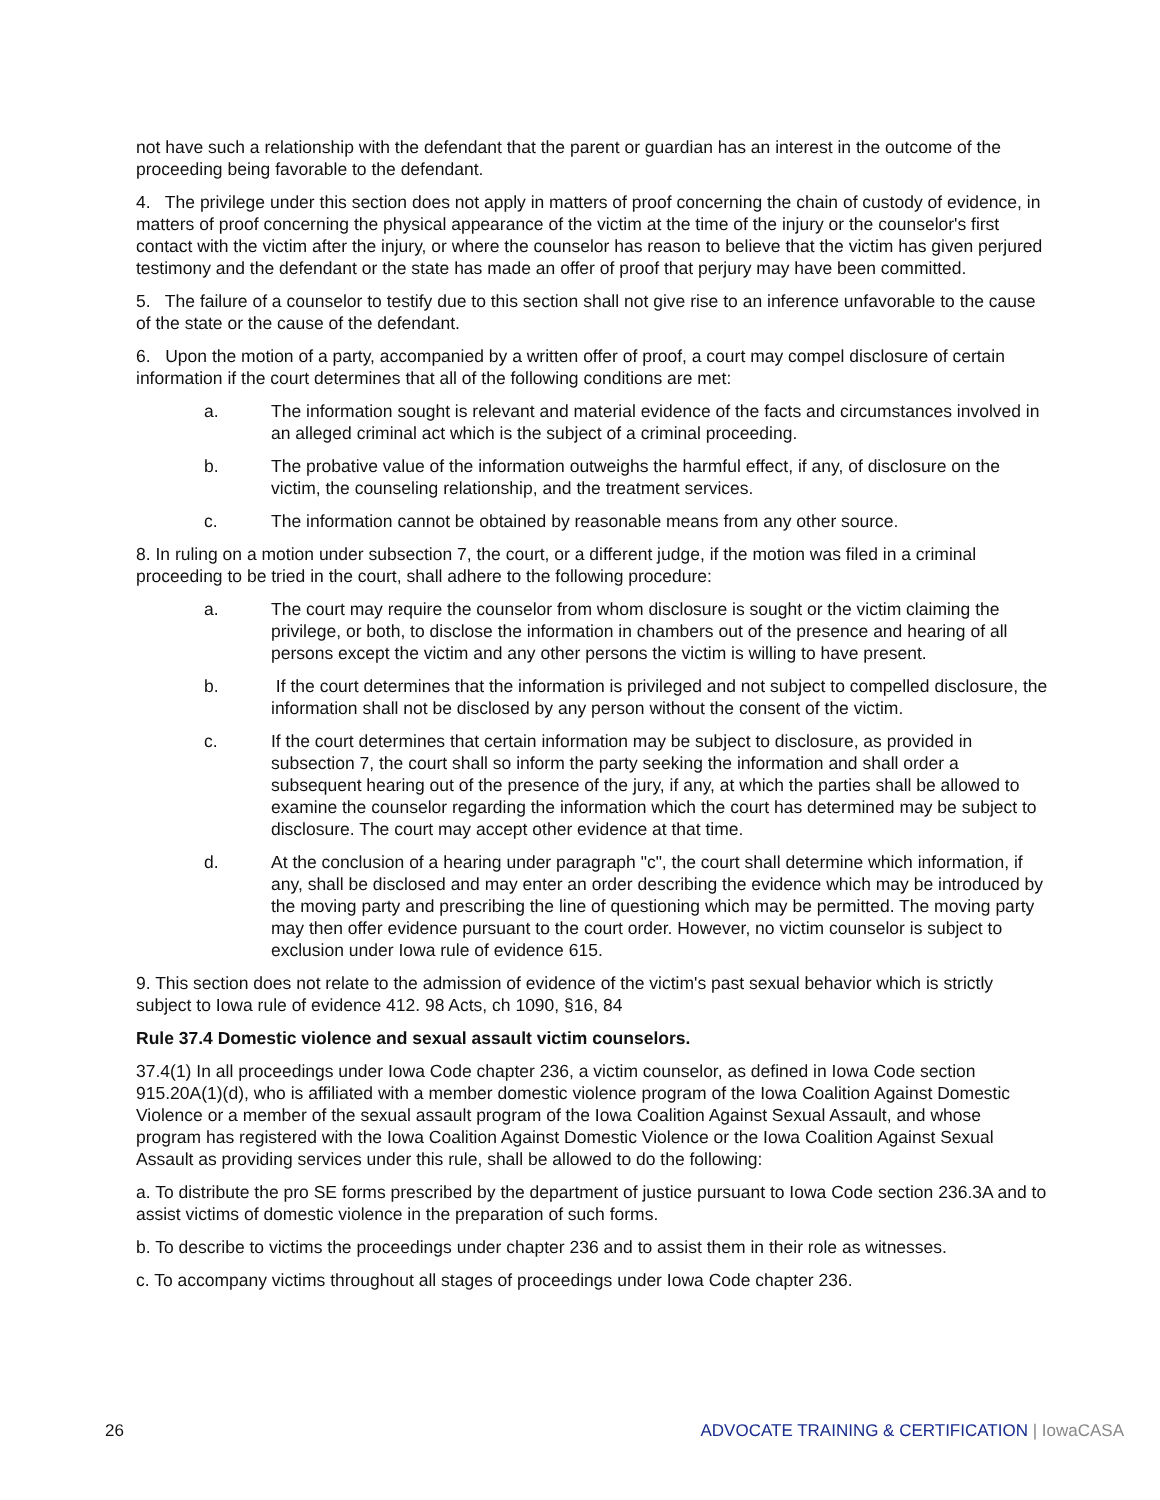not have such a relationship with the defendant that the parent or guardian has an interest in the outcome of the proceeding being favorable to the defendant.
4. The privilege under this section does not apply in matters of proof concerning the chain of custody of evidence, in matters of proof concerning the physical appearance of the victim at the time of the injury or the counselor's first contact with the victim after the injury, or where the counselor has reason to believe that the victim has given perjured testimony and the defendant or the state has made an offer of proof that perjury may have been committed.
5. The failure of a counselor to testify due to this section shall not give rise to an inference unfavorable to the cause of the state or the cause of the defendant.
6. Upon the motion of a party, accompanied by a written offer of proof, a court may compel disclosure of certain information if the court determines that all of the following conditions are met:
a. The information sought is relevant and material evidence of the facts and circumstances involved in an alleged criminal act which is the subject of a criminal proceeding.
b. The probative value of the information outweighs the harmful effect, if any, of disclosure on the victim, the counseling relationship, and the treatment services.
c. The information cannot be obtained by reasonable means from any other source.
8. In ruling on a motion under subsection 7, the court, or a different judge, if the motion was filed in a criminal proceeding to be tried in the court, shall adhere to the following procedure:
a. The court may require the counselor from whom disclosure is sought or the victim claiming the privilege, or both, to disclose the information in chambers out of the presence and hearing of all persons except the victim and any other persons the victim is willing to have present.
b. If the court determines that the information is privileged and not subject to compelled disclosure, the information shall not be disclosed by any person without the consent of the victim.
c. If the court determines that certain information may be subject to disclosure, as provided in subsection 7, the court shall so inform the party seeking the information and shall order a subsequent hearing out of the presence of the jury, if any, at which the parties shall be allowed to examine the counselor regarding the information which the court has determined may be subject to disclosure. The court may accept other evidence at that time.
d. At the conclusion of a hearing under paragraph "c", the court shall determine which information, if any, shall be disclosed and may enter an order describing the evidence which may be introduced by the moving party and prescribing the line of questioning which may be permitted. The moving party may then offer evidence pursuant to the court order. However, no victim counselor is subject to exclusion under Iowa rule of evidence 615.
9. This section does not relate to the admission of evidence of the victim's past sexual behavior which is strictly subject to Iowa rule of evidence 412. 98 Acts, ch 1090, §16, 84
Rule 37.4 Domestic violence and sexual assault victim counselors.
37.4(1) In all proceedings under Iowa Code chapter 236, a victim counselor, as defined in Iowa Code section 915.20A(1)(d), who is affiliated with a member domestic violence program of the Iowa Coalition Against Domestic Violence or a member of the sexual assault program of the Iowa Coalition Against Sexual Assault, and whose program has registered with the Iowa Coalition Against Domestic Violence or the Iowa Coalition Against Sexual Assault as providing services under this rule, shall be allowed to do the following:
a. To distribute the pro SE forms prescribed by the department of justice pursuant to Iowa Code section 236.3A and to assist victims of domestic violence in the preparation of such forms.
b. To describe to victims the proceedings under chapter 236 and to assist them in their role as witnesses.
c. To accompany victims throughout all stages of proceedings under Iowa Code chapter 236.
26 ADVOCATE TRAINING & CERTIFICATION | IowaCASA